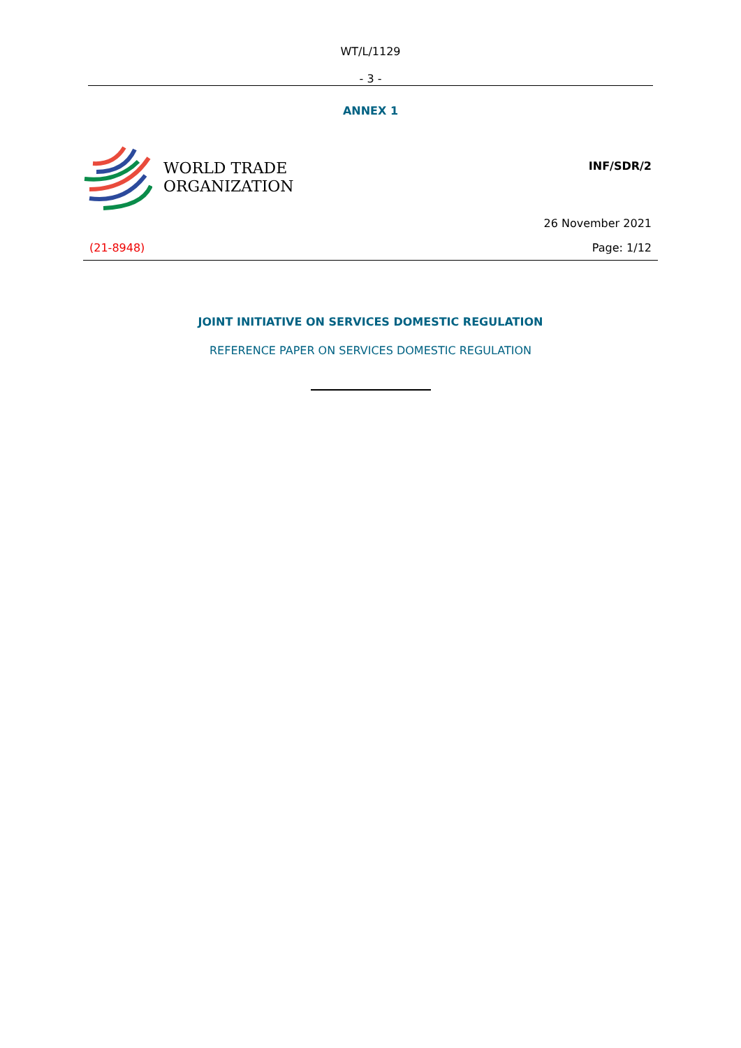WT/L/1129
- 3 -
ANNEX 1
WORLD TRADE
ORGANIZATION
INF/SDR/2
26 November 2021
(21-8948) Page: 1/12
JOINT INITIATIVE ON SERVICES DOMESTIC REGULATION
REFERENCE PAPER ON SERVICES DOMESTIC REGULATION